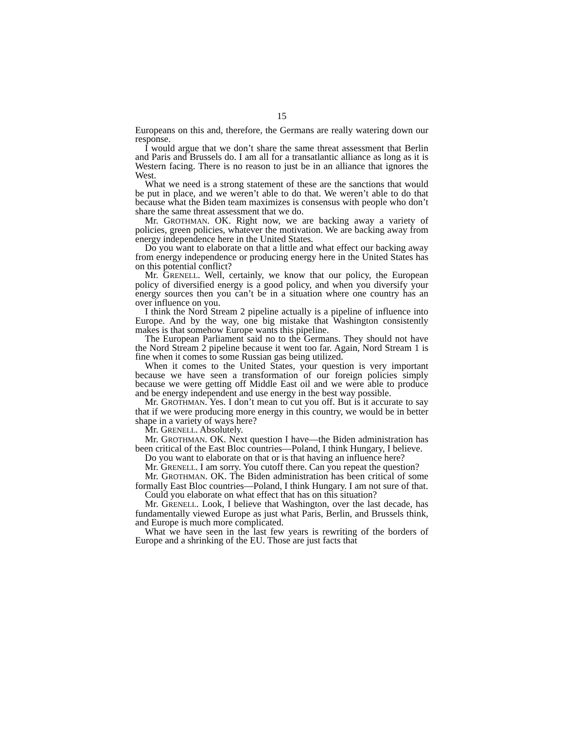15
Europeans on this and, therefore, the Germans are really watering down our response.
I would argue that we don’t share the same threat assessment that Berlin and Paris and Brussels do. I am all for a transatlantic alliance as long as it is Western facing. There is no reason to just be in an alliance that ignores the West.
What we need is a strong statement of these are the sanctions that would be put in place, and we weren’t able to do that. We weren’t able to do that because what the Biden team maximizes is consensus with people who don’t share the same threat assessment that we do.
Mr. GROTHMAN. OK. Right now, we are backing away a variety of policies, green policies, whatever the motivation. We are backing away from energy independence here in the United States.
Do you want to elaborate on that a little and what effect our backing away from energy independence or producing energy here in the United States has on this potential conflict?
Mr. GRENELL. Well, certainly, we know that our policy, the European policy of diversified energy is a good policy, and when you diversify your energy sources then you can’t be in a situation where one country has an over influence on you.
I think the Nord Stream 2 pipeline actually is a pipeline of influence into Europe. And by the way, one big mistake that Washington consistently makes is that somehow Europe wants this pipeline.
The European Parliament said no to the Germans. They should not have the Nord Stream 2 pipeline because it went too far. Again, Nord Stream 1 is fine when it comes to some Russian gas being utilized.
When it comes to the United States, your question is very important because we have seen a transformation of our foreign policies simply because we were getting off Middle East oil and we were able to produce and be energy independent and use energy in the best way possible.
Mr. GROTHMAN. Yes. I don’t mean to cut you off. But is it accurate to say that if we were producing more energy in this country, we would be in better shape in a variety of ways here?
Mr. GRENELL. Absolutely.
Mr. GROTHMAN. OK. Next question I have—the Biden administration has been critical of the East Bloc countries—Poland, I think Hungary, I believe.
Do you want to elaborate on that or is that having an influence here?
Mr. GRENELL. I am sorry. You cutoff there. Can you repeat the question?
Mr. GROTHMAN. OK. The Biden administration has been critical of some formally East Bloc countries—Poland, I think Hungary. I am not sure of that.
Could you elaborate on what effect that has on this situation?
Mr. GRENELL. Look, I believe that Washington, over the last decade, has fundamentally viewed Europe as just what Paris, Berlin, and Brussels think, and Europe is much more complicated.
What we have seen in the last few years is rewriting of the borders of Europe and a shrinking of the EU. Those are just facts that